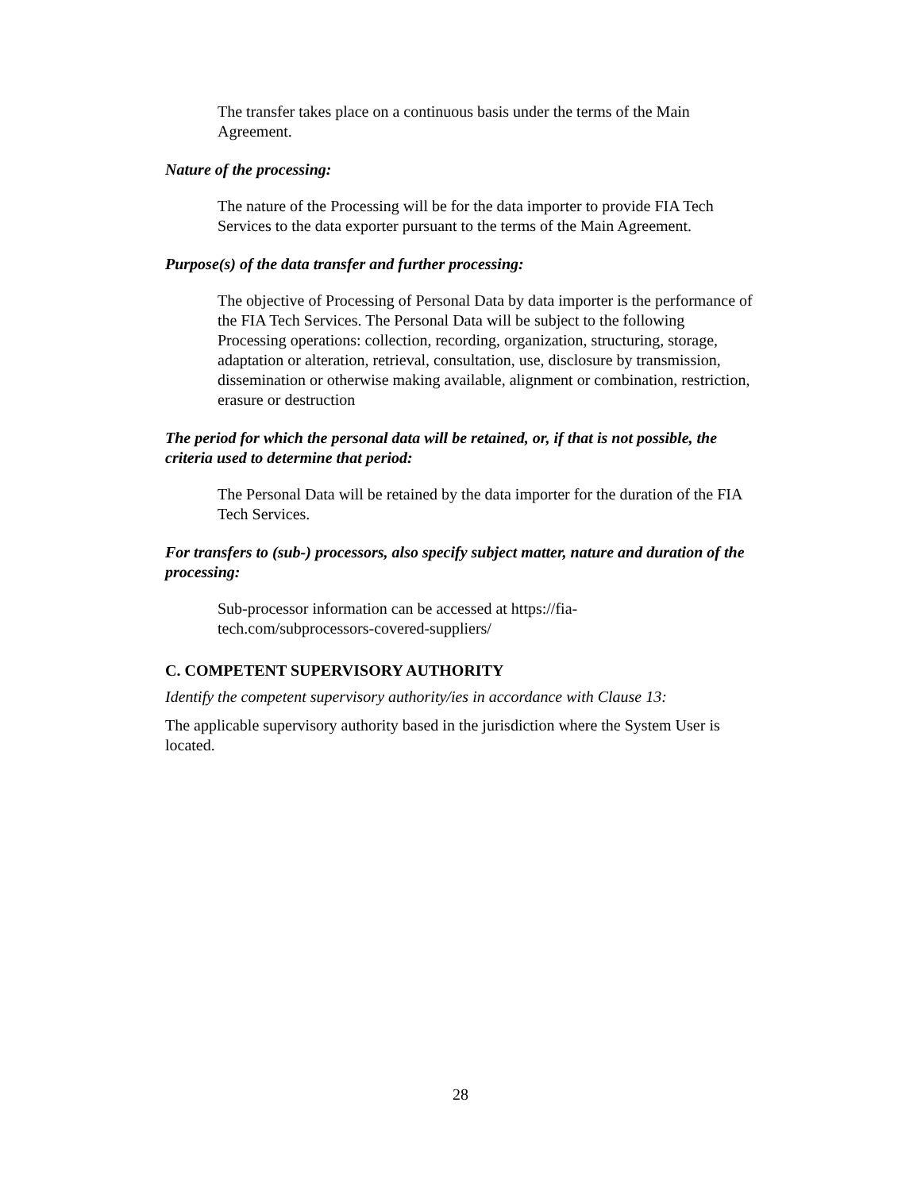The transfer takes place on a continuous basis under the terms of the Main Agreement.
Nature of the processing:
The nature of the Processing will be for the data importer to provide FIA Tech Services to the data exporter pursuant to the terms of the Main Agreement.
Purpose(s) of the data transfer and further processing:
The objective of Processing of Personal Data by data importer is the performance of the FIA Tech Services. The Personal Data will be subject to the following Processing operations: collection, recording, organization, structuring, storage, adaptation or alteration, retrieval, consultation, use, disclosure by transmission, dissemination or otherwise making available, alignment or combination, restriction, erasure or destruction
The period for which the personal data will be retained, or, if that is not possible, the criteria used to determine that period:
The Personal Data will be retained by the data importer for the duration of the FIA Tech Services.
For transfers to (sub-) processors, also specify subject matter, nature and duration of the processing:
Sub-processor information can be accessed at https://fia-
tech.com/subprocessors-covered-suppliers/
C. COMPETENT SUPERVISORY AUTHORITY
Identify the competent supervisory authority/ies in accordance with Clause 13:
The applicable supervisory authority based in the jurisdiction where the System User is located.
28